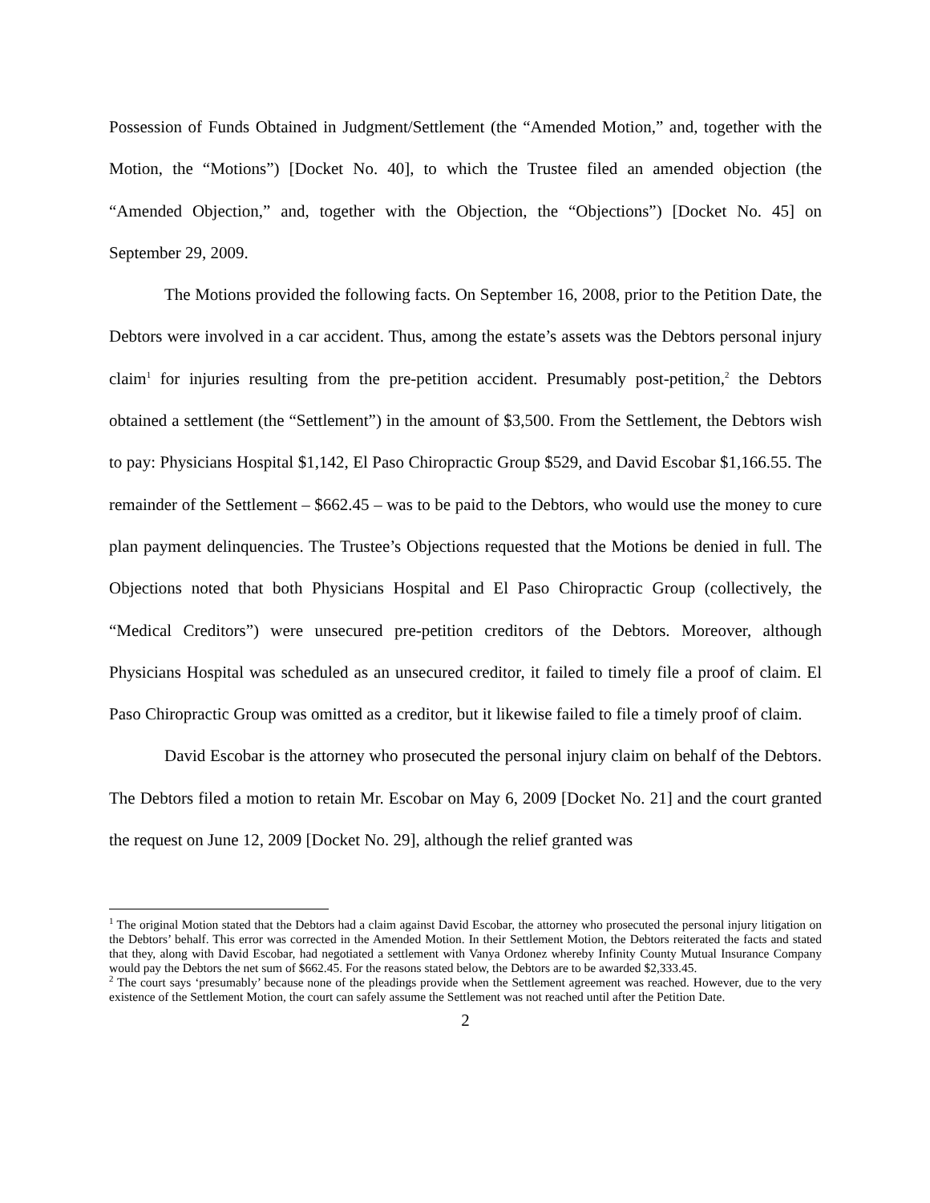Possession of Funds Obtained in Judgment/Settlement (the “Amended Motion,” and, together with the Motion, the “Motions”) [Docket No. 40], to which the Trustee filed an amended objection (the “Amended Objection,” and, together with the Objection, the “Objections”) [Docket No. 45] on September 29, 2009.
The Motions provided the following facts. On September 16, 2008, prior to the Petition Date, the Debtors were involved in a car accident. Thus, among the estate’s assets was the Debtors personal injury claim<sup>1</sup> for injuries resulting from the pre-petition accident. Presumably post-petition,<sup>2</sup> the Debtors obtained a settlement (the “Settlement”) in the amount of $3,500. From the Settlement, the Debtors wish to pay: Physicians Hospital $1,142, El Paso Chiropractic Group $529, and David Escobar $1,166.55. The remainder of the Settlement – $662.45 – was to be paid to the Debtors, who would use the money to cure plan payment delinquencies. The Trustee’s Objections requested that the Motions be denied in full. The Objections noted that both Physicians Hospital and El Paso Chiropractic Group (collectively, the “Medical Creditors”) were unsecured pre-petition creditors of the Debtors. Moreover, although Physicians Hospital was scheduled as an unsecured creditor, it failed to timely file a proof of claim. El Paso Chiropractic Group was omitted as a creditor, but it likewise failed to file a timely proof of claim.
David Escobar is the attorney who prosecuted the personal injury claim on behalf of the Debtors. The Debtors filed a motion to retain Mr. Escobar on May 6, 2009 [Docket No. 21] and the court granted the request on June 12, 2009 [Docket No. 29], although the relief granted was
<sup>1</sup> The original Motion stated that the Debtors had a claim against David Escobar, the attorney who prosecuted the personal injury litigation on the Debtors’ behalf. This error was corrected in the Amended Motion. In their Settlement Motion, the Debtors reiterated the facts and stated that they, along with David Escobar, had negotiated a settlement with Vanya Ordonez whereby Infinity County Mutual Insurance Company would pay the Debtors the net sum of $662.45. For the reasons stated below, the Debtors are to be awarded $2,333.45.
<sup>2</sup> The court says ‘presumably’ because none of the pleadings provide when the Settlement agreement was reached. However, due to the very existence of the Settlement Motion, the court can safely assume the Settlement was not reached until after the Petition Date.
2